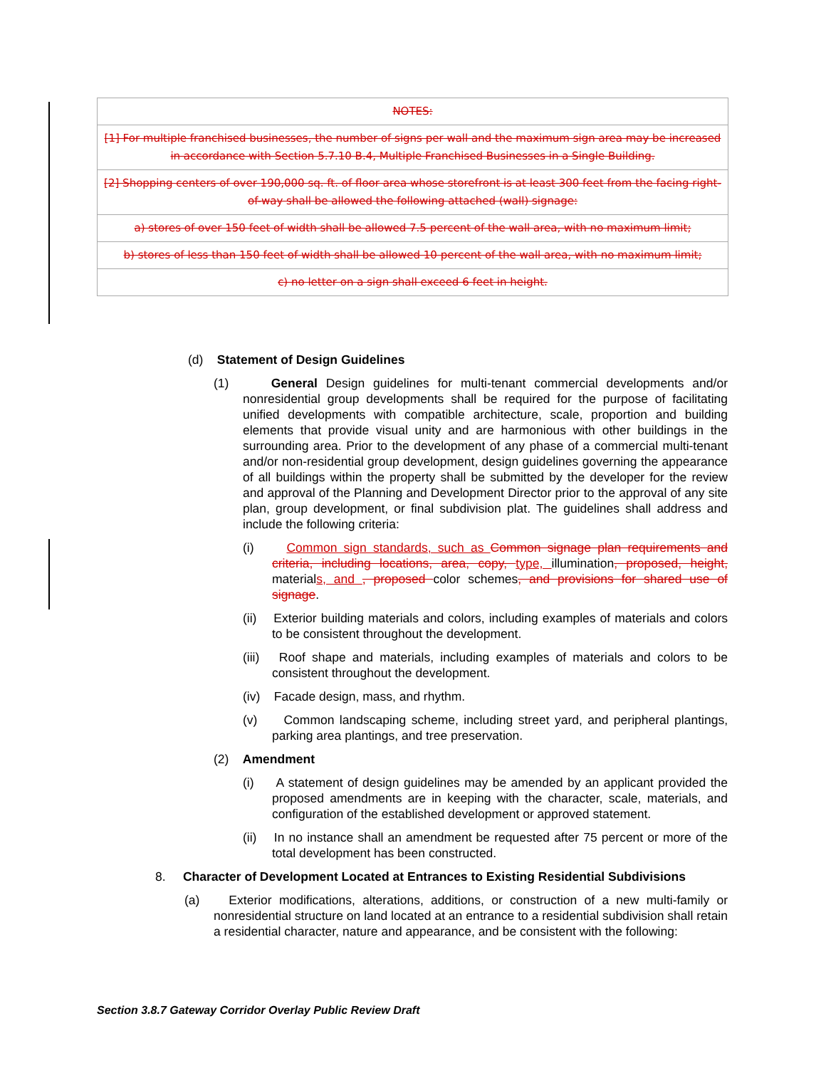| NOTES: |
| [1] For multiple franchised businesses, the number of signs per wall and the maximum sign area may be increased in accordance with Section 5.7.10 B.4, Multiple Franchised Businesses in a Single Building. |
| [2] Shopping centers of over 190,000 sq. ft. of floor area whose storefront is at least 300 feet from the facing right-of-way shall be allowed the following attached (wall) signage: |
| a) stores of over 150 feet of width shall be allowed 7.5 percent of the wall area, with no maximum limit; |
| b) stores of less than 150 feet of width shall be allowed 10 percent of the wall area, with no maximum limit; |
| c) no letter on a sign shall exceed 6 feet in height. |
(d) Statement of Design Guidelines
(1) General Design guidelines for multi-tenant commercial developments and/or nonresidential group developments shall be required for the purpose of facilitating unified developments with compatible architecture, scale, proportion and building elements that provide visual unity and are harmonious with other buildings in the surrounding area. Prior to the development of any phase of a commercial multi-tenant and/or non-residential group development, design guidelines governing the appearance of all buildings within the property shall be submitted by the developer for the review and approval of the Planning and Development Director prior to the approval of any site plan, group development, or final subdivision plat. The guidelines shall address and include the following criteria:
(i) Common sign standards, such as Common signage plan requirements and criteria, including locations, area, copy, type, illumination, proposed, height, materials, and , proposed color schemes, and provisions for shared use of signage.
(ii) Exterior building materials and colors, including examples of materials and colors to be consistent throughout the development.
(iii) Roof shape and materials, including examples of materials and colors to be consistent throughout the development.
(iv) Facade design, mass, and rhythm.
(v) Common landscaping scheme, including street yard, and peripheral plantings, parking area plantings, and tree preservation.
(2) Amendment
(i) A statement of design guidelines may be amended by an applicant provided the proposed amendments are in keeping with the character, scale, materials, and configuration of the established development or approved statement.
(ii) In no instance shall an amendment be requested after 75 percent or more of the total development has been constructed.
8. Character of Development Located at Entrances to Existing Residential Subdivisions
(a) Exterior modifications, alterations, additions, or construction of a new multi-family or nonresidential structure on land located at an entrance to a residential subdivision shall retain a residential character, nature and appearance, and be consistent with the following:
Section 3.8.7 Gateway Corridor Overlay Public Review Draft